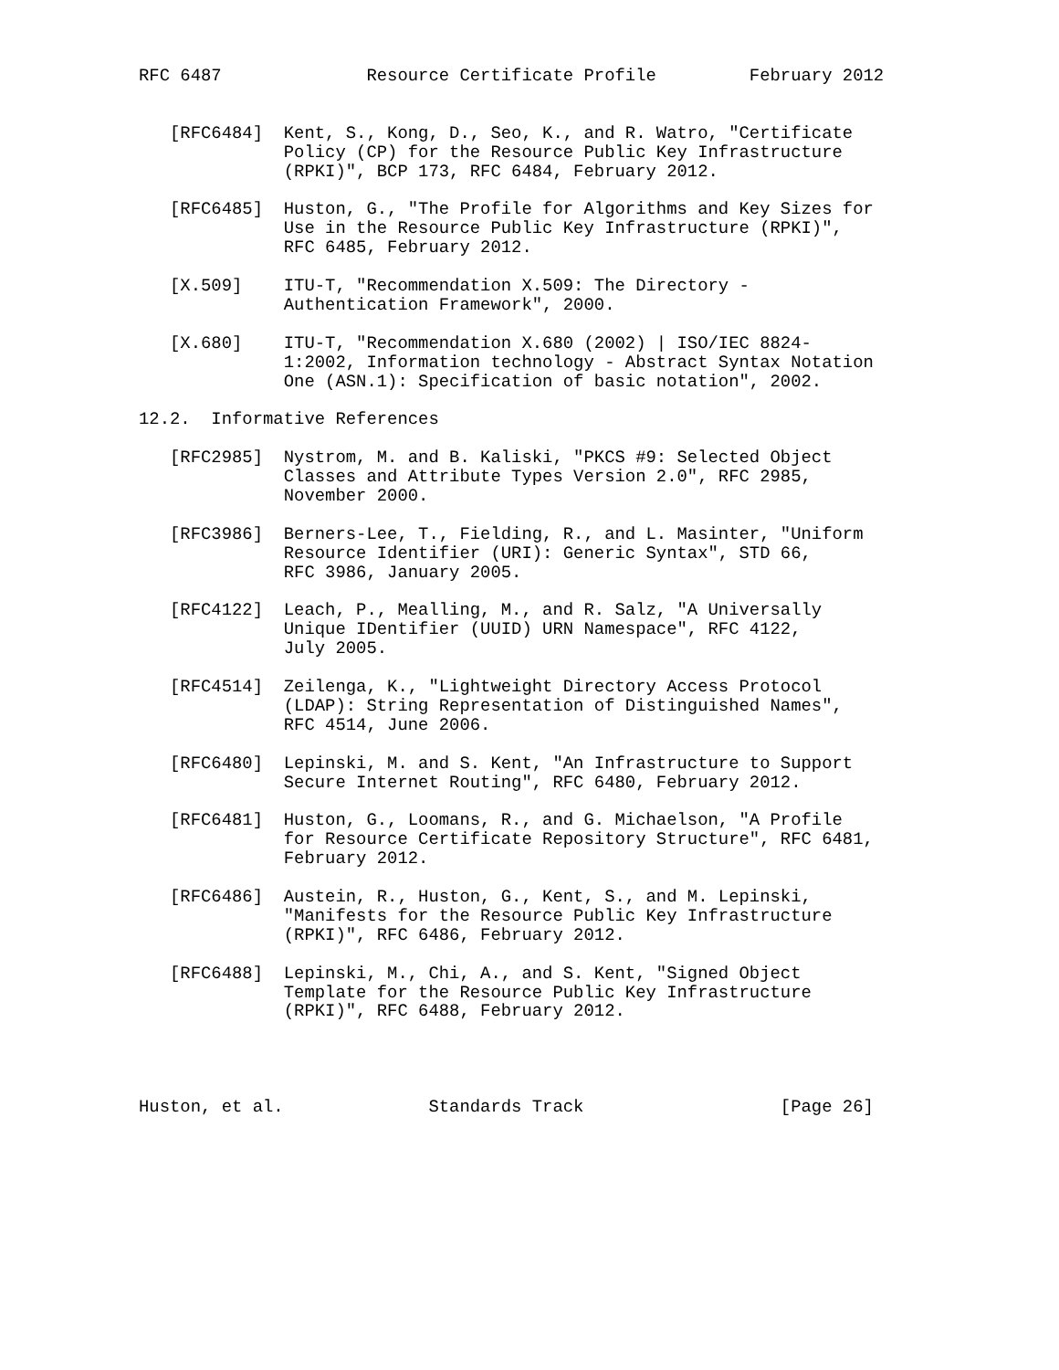RFC 6487              Resource Certificate Profile         February 2012


   [RFC6484]  Kent, S., Kong, D., Seo, K., and R. Watro, "Certificate
              Policy (CP) for the Resource Public Key Infrastructure
              (RPKI)", BCP 173, RFC 6484, February 2012.

   [RFC6485]  Huston, G., "The Profile for Algorithms and Key Sizes for
              Use in the Resource Public Key Infrastructure (RPKI)",
              RFC 6485, February 2012.

   [X.509]    ITU-T, "Recommendation X.509: The Directory -
              Authentication Framework", 2000.

   [X.680]    ITU-T, "Recommendation X.680 (2002) | ISO/IEC 8824-
              1:2002, Information technology - Abstract Syntax Notation
              One (ASN.1): Specification of basic notation", 2002.

12.2.  Informative References

   [RFC2985]  Nystrom, M. and B. Kaliski, "PKCS #9: Selected Object
              Classes and Attribute Types Version 2.0", RFC 2985,
              November 2000.

   [RFC3986]  Berners-Lee, T., Fielding, R., and L. Masinter, "Uniform
              Resource Identifier (URI): Generic Syntax", STD 66,
              RFC 3986, January 2005.

   [RFC4122]  Leach, P., Mealling, M., and R. Salz, "A Universally
              Unique IDentifier (UUID) URN Namespace", RFC 4122,
              July 2005.

   [RFC4514]  Zeilenga, K., "Lightweight Directory Access Protocol
              (LDAP): String Representation of Distinguished Names",
              RFC 4514, June 2006.

   [RFC6480]  Lepinski, M. and S. Kent, "An Infrastructure to Support
              Secure Internet Routing", RFC 6480, February 2012.

   [RFC6481]  Huston, G., Loomans, R., and G. Michaelson, "A Profile
              for Resource Certificate Repository Structure", RFC 6481,
              February 2012.

   [RFC6486]  Austein, R., Huston, G., Kent, S., and M. Lepinski,
              "Manifests for the Resource Public Key Infrastructure
              (RPKI)", RFC 6486, February 2012.

   [RFC6488]  Lepinski, M., Chi, A., and S. Kent, "Signed Object
              Template for the Resource Public Key Infrastructure
              (RPKI)", RFC 6488, February 2012.




Huston, et al.              Standards Track                   [Page 26]